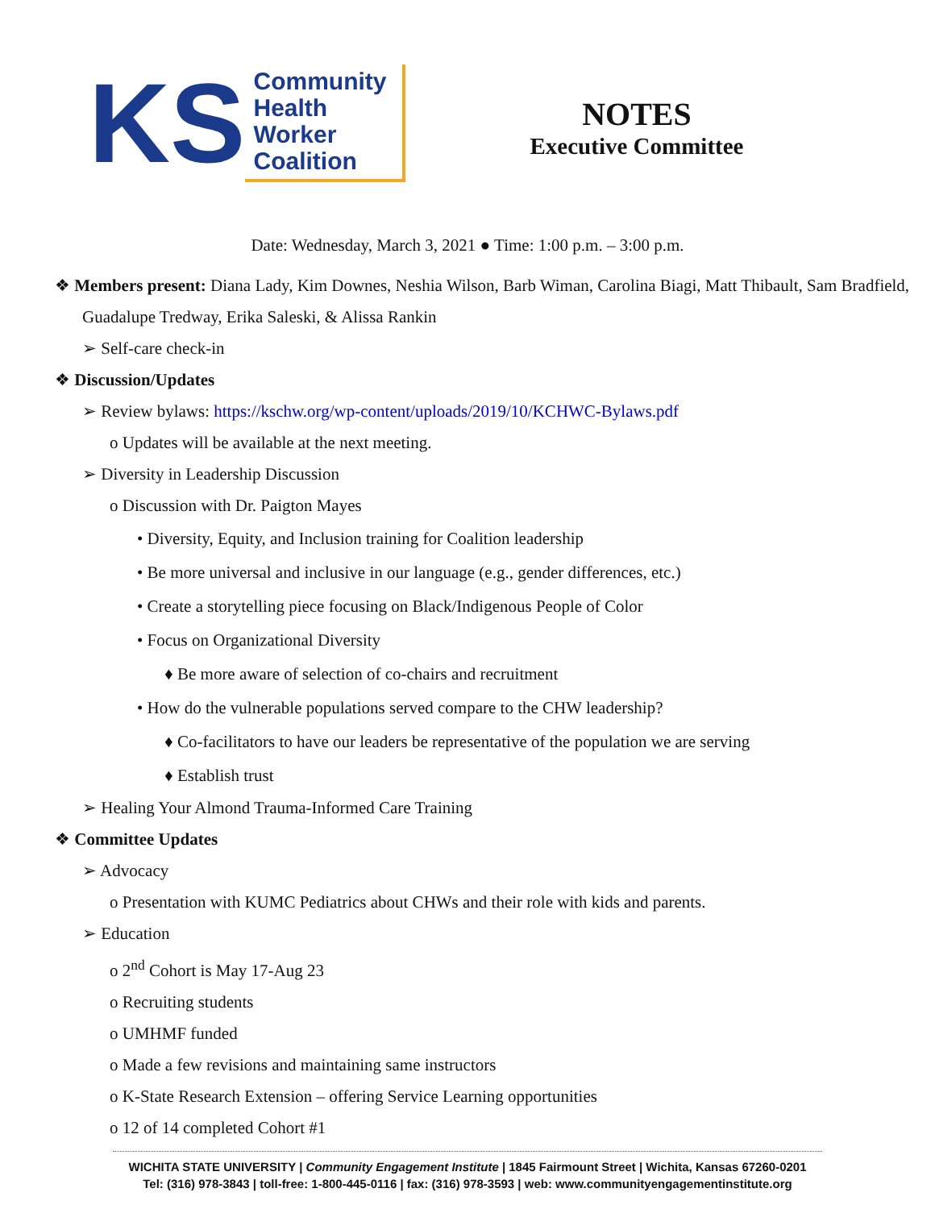KS
Community
Health
Worker
Coalition
NOTES
Executive Committee
Date: Wednesday, March 3, 2021 ● Time: 1:00 p.m. – 3:00 p.m.
❖ Members present: Diana Lady, Kim Downes, Neshia Wilson, Barb Wiman, Carolina Biagi, Matt Thibault, Sam Bradfield, Guadalupe Tredway, Erika Saleski, & Alissa Rankin
➢ Self-care check-in
❖ Discussion/Updates
➢ Review bylaws: https://kschw.org/wp-content/uploads/2019/10/KCHWC-Bylaws.pdf
o Updates will be available at the next meeting.
➢ Diversity in Leadership Discussion
o Discussion with Dr. Paigton Mayes
• Diversity, Equity, and Inclusion training for Coalition leadership
• Be more universal and inclusive in our language (e.g., gender differences, etc.)
• Create a storytelling piece focusing on Black/Indigenous People of Color
• Focus on Organizational Diversity
♦ Be more aware of selection of co-chairs and recruitment
• How do the vulnerable populations served compare to the CHW leadership?
♦ Co-facilitators to have our leaders be representative of the population we are serving
♦ Establish trust
➢ Healing Your Almond Trauma-Informed Care Training
❖ Committee Updates
➢ Advocacy
o Presentation with KUMC Pediatrics about CHWs and their role with kids and parents.
➢ Education
o 2<sup>nd</sup> Cohort is May 17-Aug 23
o Recruiting students
o UMHMF funded
o Made a few revisions and maintaining same instructors
o K-State Research Extension – offering Service Learning opportunities
o 12 of 14 completed Cohort #1
WICHITA STATE UNIVERSITY | Community Engagement Institute | 1845 Fairmount Street | Wichita, Kansas 67260-0201
Tel: (316) 978-3843 | toll-free: 1-800-445-0116 | fax: (316) 978-3593 | web: www.communityengagementinstitute.org